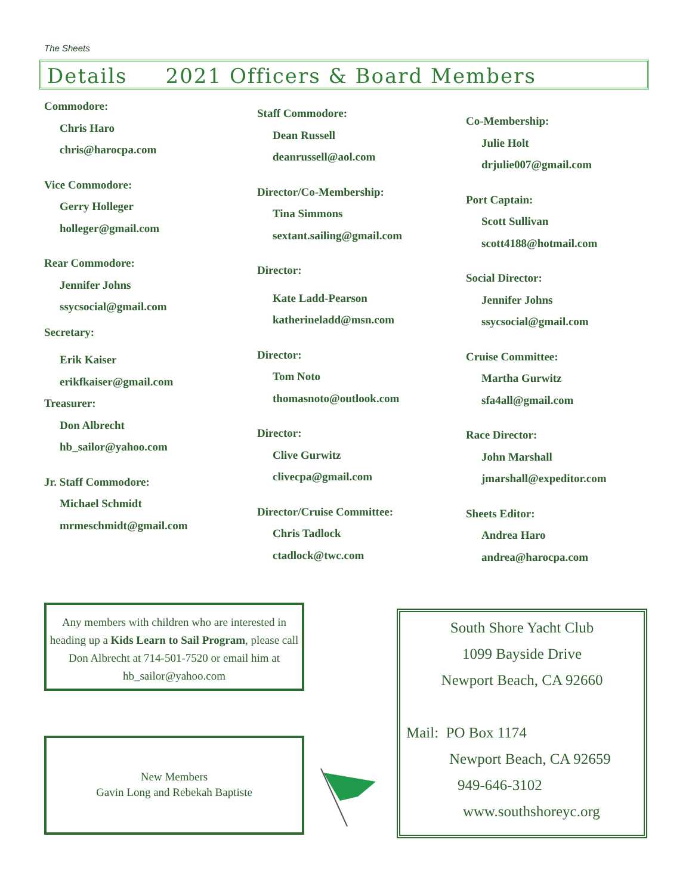The Sheets
Details 2021 Officers & Board Members
Commodore:
Chris Haro
chris@harocpa.com
Vice Commodore:
Gerry Holleger
holleger@gmail.com
Rear Commodore:
Jennifer Johns
ssycsocial@gmail.com
Secretary:
Erik Kaiser
erikfkaiser@gmail.com
Treasurer:
Don Albrecht
hb_sailor@yahoo.com
Jr. Staff Commodore:
Michael Schmidt
mrmeschmidt@gmail.com
Staff Commodore:
Dean Russell
deanrussell@aol.com
Director/Co-Membership:
Tina Simmons
sextant.sailing@gmail.com
Director:
Kate Ladd-Pearson
katherineladd@msn.com
Director:
Tom Noto
thomasnoto@outlook.com
Director:
Clive Gurwitz
clivecpa@gmail.com
Director/Cruise Committee:
Chris Tadlock
ctadlock@twc.com
Co-Membership:
Julie Holt
drjulie007@gmail.com
Port Captain:
Scott Sullivan
scott4188@hotmail.com
Social Director:
Jennifer Johns
ssycsocial@gmail.com
Cruise Committee:
Martha Gurwitz
sfa4all@gmail.com
Race Director:
John Marshall
jmarshall@expeditor.com
Sheets Editor:
Andrea Haro
andrea@harocpa.com
Any members with children who are interested in heading up a Kids Learn to Sail Program, please call Don Albrecht at 714-501-7520 or email him at hb_sailor@yahoo.com
New Members
Gavin Long and Rebekah Baptiste
South Shore Yacht Club
1099 Bayside Drive
Newport Beach, CA 92660
Mail: PO Box 1174
Newport Beach, CA 92659
949-646-3102
www.southshoreyc.org